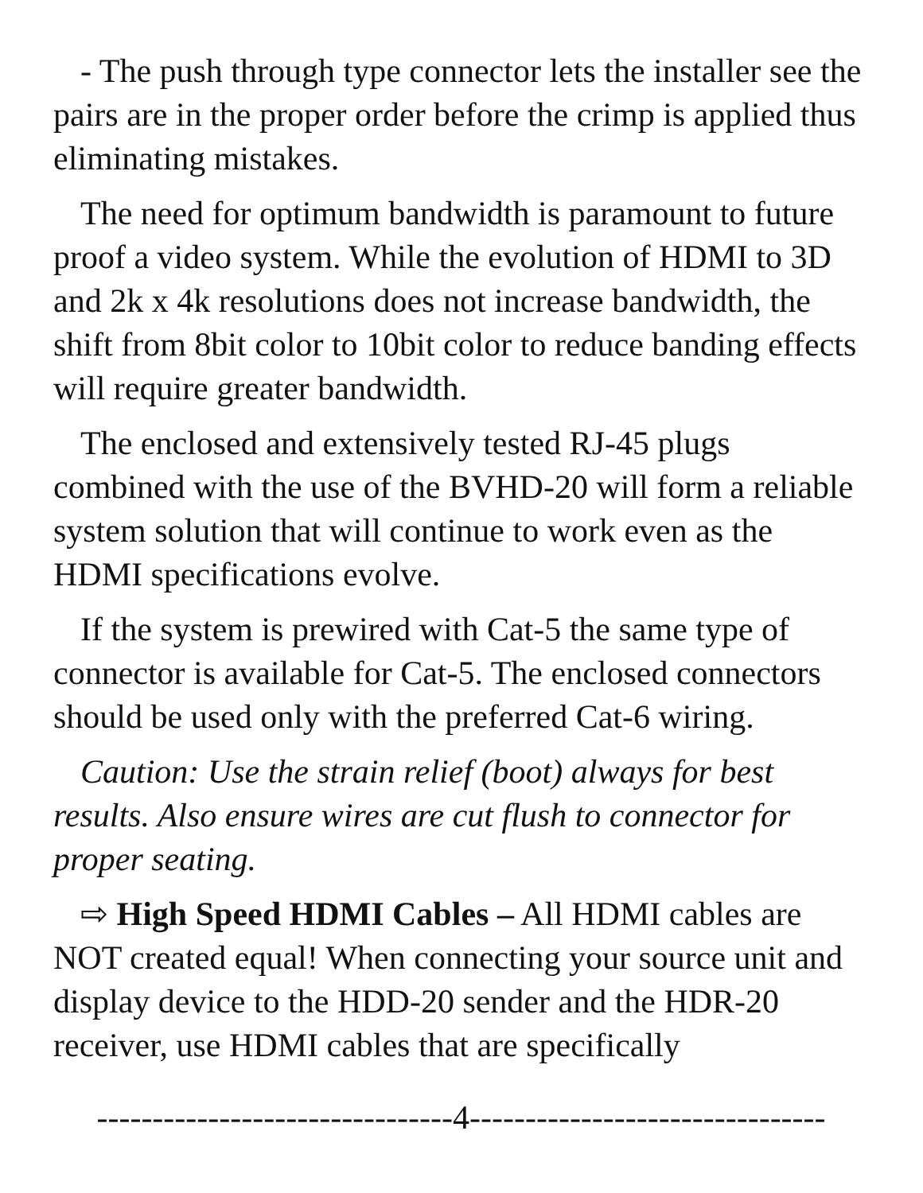- The push through type connector lets the installer see the pairs are in the proper order before the crimp is applied thus eliminating mistakes.
The need for optimum bandwidth is paramount to future proof a video system. While the evolution of HDMI to 3D and 2k x 4k resolutions does not increase bandwidth, the shift from 8bit color to 10bit color to reduce banding effects will require greater bandwidth.
The enclosed and extensively tested RJ-45 plugs combined with the use of the BVHD-20 will form a reliable system solution that will continue to work even as the HDMI specifications evolve.
If the system is prewired with Cat-5 the same type of connector is available for Cat-5. The enclosed connectors should be used only with the preferred Cat-6 wiring.
Caution: Use the strain relief (boot) always for best results. Also ensure wires are cut flush to connector for proper seating.
⇨ High Speed HDMI Cables – All HDMI cables are NOT created equal! When connecting your source unit and display device to the HDD-20 sender and the HDR-20 receiver, use HDMI cables that are specifically
--------------------------------4--------------------------------